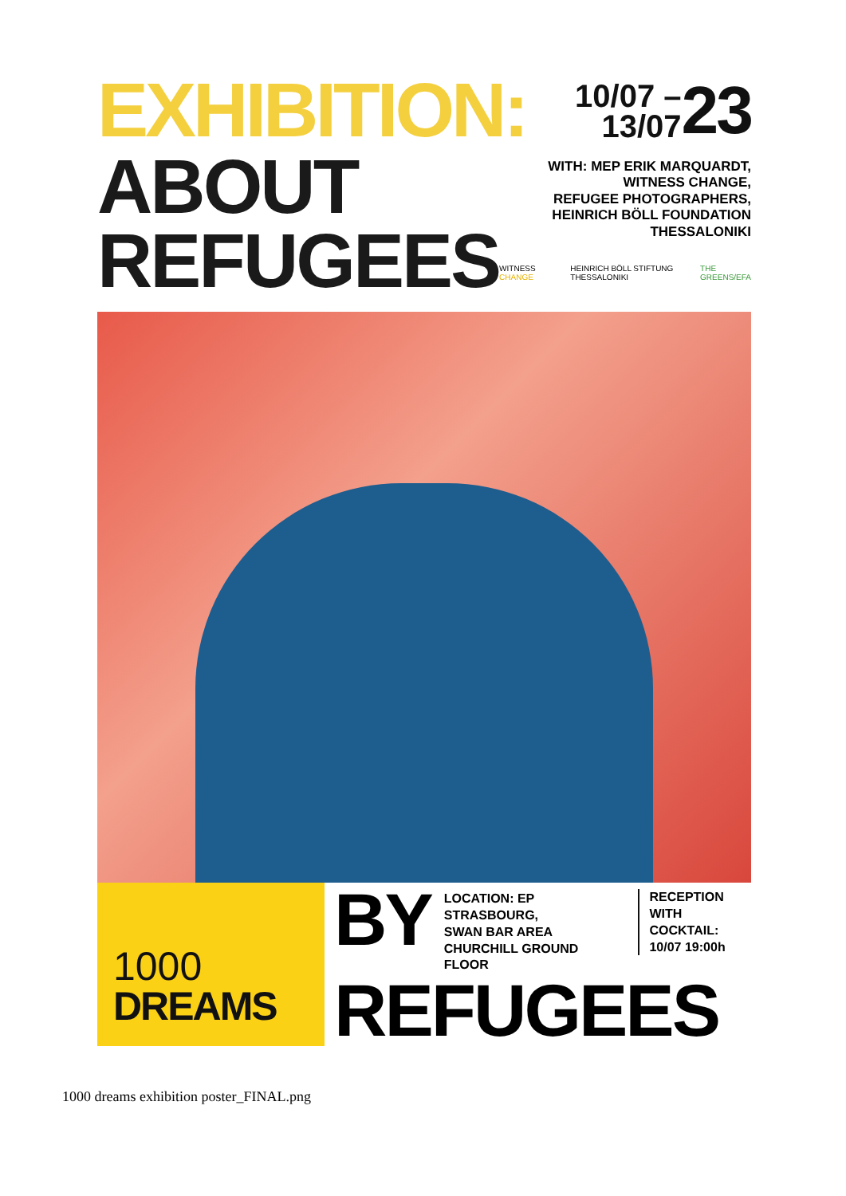EXHIBITION:
10/07 –
13/07
23
ABOUT
REFUGEES
WITH: MEP ERIK MARQUARDT,
WITNESS CHANGE,
REFUGEE PHOTOGRAPHERS,
HEINRICH BÖLL FOUNDATION
THESSALONIKI
WITNESS CHANGE HEINRICH BÖLL STIFTUNG THESSALONIKI THE GREENS/EFA
1000
DREAMS
BY
LOCATION: EP STRASBOURG,
SWAN BAR AREA
CHURCHILL GROUND FLOOR
RECEPTION
WITH COCKTAIL:
10/07 19:00h
REFUGEES
1000 dreams exhibition poster_FINAL.png